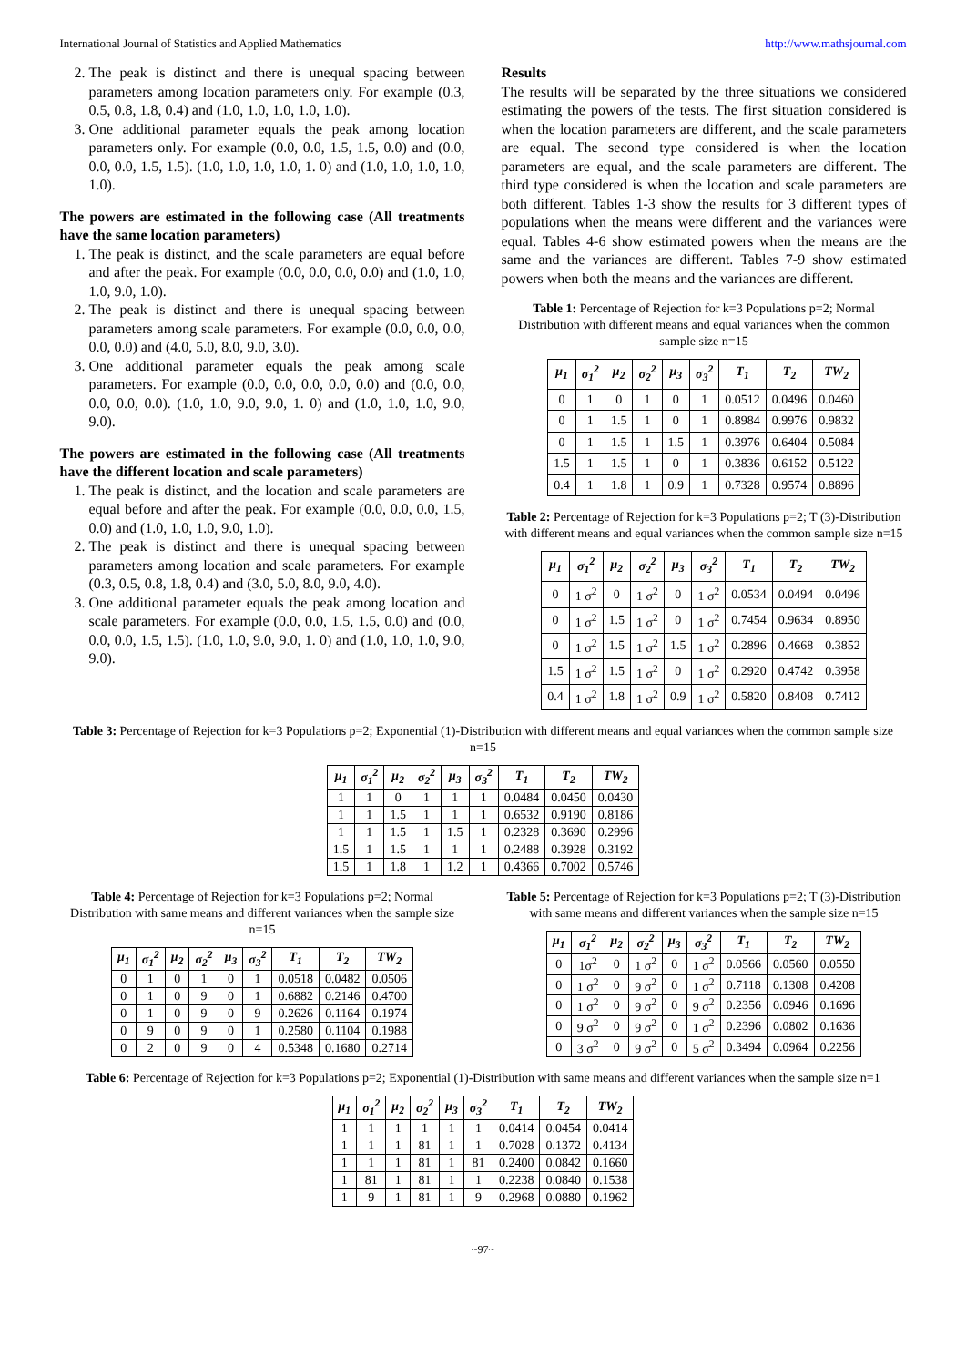International Journal of Statistics and Applied Mathematics http://www.mathsjournal.com
2. The peak is distinct and there is unequal spacing between parameters among location parameters only. For example (0.3, 0.5, 0.8, 1.8, 0.4) and (1.0, 1.0, 1.0, 1.0, 1.0).
3. One additional parameter equals the peak among location parameters only. For example (0.0, 0.0, 1.5, 1.5, 0.0) and (0.0, 0.0, 0.0, 1.5, 1.5). (1.0, 1.0, 1.0, 1.0, 1. 0) and (1.0, 1.0, 1.0, 1.0, 1.0).
The powers are estimated in the following case (All treatments have the same location parameters)
1. The peak is distinct, and the scale parameters are equal before and after the peak. For example (0.0, 0.0, 0.0, 0.0) and (1.0, 1.0, 1.0, 9.0, 1.0).
2. The peak is distinct and there is unequal spacing between parameters among scale parameters. For example (0.0, 0.0, 0.0, 0.0, 0.0) and (4.0, 5.0, 8.0, 9.0, 3.0).
3. One additional parameter equals the peak among scale parameters. For example (0.0, 0.0, 0.0, 0.0, 0.0) and (0.0, 0.0, 0.0, 0.0, 0.0). (1.0, 1.0, 9.0, 9.0, 1. 0) and (1.0, 1.0, 1.0, 9.0, 9.0).
The powers are estimated in the following case (All treatments have the different location and scale parameters)
1. The peak is distinct, and the location and scale parameters are equal before and after the peak. For example (0.0, 0.0, 0.0, 1.5, 0.0) and (1.0, 1.0, 1.0, 9.0, 1.0).
2. The peak is distinct and there is unequal spacing between parameters among location and scale parameters. For example (0.3, 0.5, 0.8, 1.8, 0.4) and (3.0, 5.0, 8.0, 9.0, 4.0).
3. One additional parameter equals the peak among location and scale parameters. For example (0.0, 0.0, 1.5, 1.5, 0.0) and (0.0, 0.0, 0.0, 1.5, 1.5). (1.0, 1.0, 9.0, 9.0, 1. 0) and (1.0, 1.0, 1.0, 9.0, 9.0).
Results
The results will be separated by the three situations we considered estimating the powers of the tests. The first situation considered is when the location parameters are different, and the scale parameters are equal. The second type considered is when the location parameters are equal, and the scale parameters are different. The third type considered is when the location and scale parameters are both different. Tables 1-3 show the results for 3 different types of populations when the means were different and the variances were equal. Tables 4-6 show estimated powers when the means are the same and the variances are different. Tables 7-9 show estimated powers when both the means and the variances are different.
Table 1: Percentage of Rejection for k=3 Populations p=2; Normal Distribution with different means and equal variances when the common sample size n=15
| μ<sub>1</sub> | σ<sub>1</sub><sup>2</sup> | μ<sub>2</sub> | σ<sub>2</sub><sup>2</sup> | μ<sub>3</sub> | σ<sub>3</sub><sup>2</sup> | T<sub>1</sub> | T<sub>2</sub> | TW<sub>2</sub> |
| --- | --- | --- | --- | --- | --- | --- | --- | --- |
| 0 | 1 | 0 | 1 | 0 | 1 | 0.0512 | 0.0496 | 0.0460 |
| 0 | 1 | 1.5 | 1 | 0 | 1 | 0.8984 | 0.9976 | 0.9832 |
| 0 | 1 | 1.5 | 1 | 1.5 | 1 | 0.3976 | 0.6404 | 0.5084 |
| 1.5 | 1 | 1.5 | 1 | 0 | 1 | 0.3836 | 0.6152 | 0.5122 |
| 0.4 | 1 | 1.8 | 1 | 0.9 | 1 | 0.7328 | 0.9574 | 0.8896 |
Table 2: Percentage of Rejection for k=3 Populations p=2; T (3)-Distribution with different means and equal variances when the common sample size n=15
| μ<sub>1</sub> | σ<sub>1</sub><sup>2</sup> | μ<sub>2</sub> | σ<sub>2</sub><sup>2</sup> | μ<sub>3</sub> | σ<sub>3</sub><sup>2</sup> | T<sub>1</sub> | T<sub>2</sub> | TW<sub>2</sub> |
| --- | --- | --- | --- | --- | --- | --- | --- | --- |
| 0 | 1 σ<sup>2</sup> | 0 | 1 σ<sup>2</sup> | 0 | 1 σ<sup>2</sup> | 0.0534 | 0.0494 | 0.0496 |
| 0 | 1 σ<sup>2</sup> | 1.5 | 1 σ<sup>2</sup> | 0 | 1 σ<sup>2</sup> | 0.7454 | 0.9634 | 0.8950 |
| 0 | 1 σ<sup>2</sup> | 1.5 | 1 σ<sup>2</sup> | 1.5 | 1 σ<sup>2</sup> | 0.2896 | 0.4668 | 0.3852 |
| 1.5 | 1 σ<sup>2</sup> | 1.5 | 1 σ<sup>2</sup> | 0 | 1 σ<sup>2</sup> | 0.2920 | 0.4742 | 0.3958 |
| 0.4 | 1 σ<sup>2</sup> | 1.8 | 1 σ<sup>2</sup> | 0.9 | 1 σ<sup>2</sup> | 0.5820 | 0.8408 | 0.7412 |
Table 3: Percentage of Rejection for k=3 Populations p=2; Exponential (1)-Distribution with different means and equal variances when the common sample size n=15
| μ<sub>1</sub> | σ<sub>1</sub><sup>2</sup> | μ<sub>2</sub> | σ<sub>2</sub><sup>2</sup> | μ<sub>3</sub> | σ<sub>3</sub><sup>2</sup> | T<sub>1</sub> | T<sub>2</sub> | TW<sub>2</sub> |
| --- | --- | --- | --- | --- | --- | --- | --- | --- |
| 1 | 1 | 0 | 1 | 1 | 1 | 0.0484 | 0.0450 | 0.0430 |
| 1 | 1 | 1.5 | 1 | 1 | 1 | 0.6532 | 0.9190 | 0.8186 |
| 1 | 1 | 1.5 | 1 | 1.5 | 1 | 0.2328 | 0.3690 | 0.2996 |
| 1.5 | 1 | 1.5 | 1 | 1 | 1 | 0.2488 | 0.3928 | 0.3192 |
| 1.5 | 1 | 1.8 | 1 | 1.2 | 1 | 0.4366 | 0.7002 | 0.5746 |
Table 4: Percentage of Rejection for k=3 Populations p=2; Normal Distribution with same means and different variances when the sample size n=15
| μ<sub>1</sub> | σ<sub>1</sub><sup>2</sup> | μ<sub>2</sub> | σ<sub>2</sub><sup>2</sup> | μ<sub>3</sub> | σ<sub>3</sub><sup>2</sup> | T<sub>1</sub> | T<sub>2</sub> | TW<sub>2</sub> |
| --- | --- | --- | --- | --- | --- | --- | --- | --- |
| 0 | 1 | 0 | 1 | 0 | 1 | 0.0518 | 0.0482 | 0.0506 |
| 0 | 1 | 0 | 9 | 0 | 1 | 0.6882 | 0.2146 | 0.4700 |
| 0 | 1 | 0 | 9 | 0 | 9 | 0.2626 | 0.1164 | 0.1974 |
| 0 | 9 | 0 | 9 | 0 | 1 | 0.2580 | 0.1104 | 0.1988 |
| 0 | 2 | 0 | 9 | 0 | 4 | 0.5348 | 0.1680 | 0.2714 |
Table 5: Percentage of Rejection for k=3 Populations p=2; T (3)-Distribution with same means and different variances when the sample size n=15
| μ<sub>1</sub> | σ<sub>1</sub><sup>2</sup> | μ<sub>2</sub> | σ<sub>2</sub><sup>2</sup> | μ<sub>3</sub> | σ<sub>3</sub><sup>2</sup> | T<sub>1</sub> | T<sub>2</sub> | TW<sub>2</sub> |
| --- | --- | --- | --- | --- | --- | --- | --- | --- |
| 0 | 1σ<sup>2</sup> | 0 | 1 σ<sup>2</sup> | 0 | 1 σ<sup>2</sup> | 0.0566 | 0.0560 | 0.0550 |
| 0 | 1 σ<sup>2</sup> | 0 | 9 σ<sup>2</sup> | 0 | 1 σ<sup>2</sup> | 0.7118 | 0.1308 | 0.4208 |
| 0 | 1 σ<sup>2</sup> | 0 | 9 σ<sup>2</sup> | 0 | 9 σ<sup>2</sup> | 0.2356 | 0.0946 | 0.1696 |
| 0 | 9 σ<sup>2</sup> | 0 | 9 σ<sup>2</sup> | 0 | 1 σ<sup>2</sup> | 0.2396 | 0.0802 | 0.1636 |
| 0 | 3 σ<sup>2</sup> | 0 | 9 σ<sup>2</sup> | 0 | 5 σ<sup>2</sup> | 0.3494 | 0.0964 | 0.2256 |
Table 6: Percentage of Rejection for k=3 Populations p=2; Exponential (1)-Distribution with same means and different variances when the sample size n=1
| μ<sub>1</sub> | σ<sub>1</sub><sup>2</sup> | μ<sub>2</sub> | σ<sub>2</sub><sup>2</sup> | μ<sub>3</sub> | σ<sub>3</sub><sup>2</sup> | T<sub>1</sub> | T<sub>2</sub> | TW<sub>2</sub> |
| --- | --- | --- | --- | --- | --- | --- | --- | --- |
| 1 | 1 | 1 | 1 | 1 | 1 | 0.0414 | 0.0454 | 0.0414 |
| 1 | 1 | 1 | 81 | 1 | 1 | 0.7028 | 0.1372 | 0.4134 |
| 1 | 1 | 1 | 81 | 1 | 81 | 0.2400 | 0.0842 | 0.1660 |
| 1 | 81 | 1 | 81 | 1 | 1 | 0.2238 | 0.0840 | 0.1538 |
| 1 | 9 | 1 | 81 | 1 | 9 | 0.2968 | 0.0880 | 0.1962 |
~97~